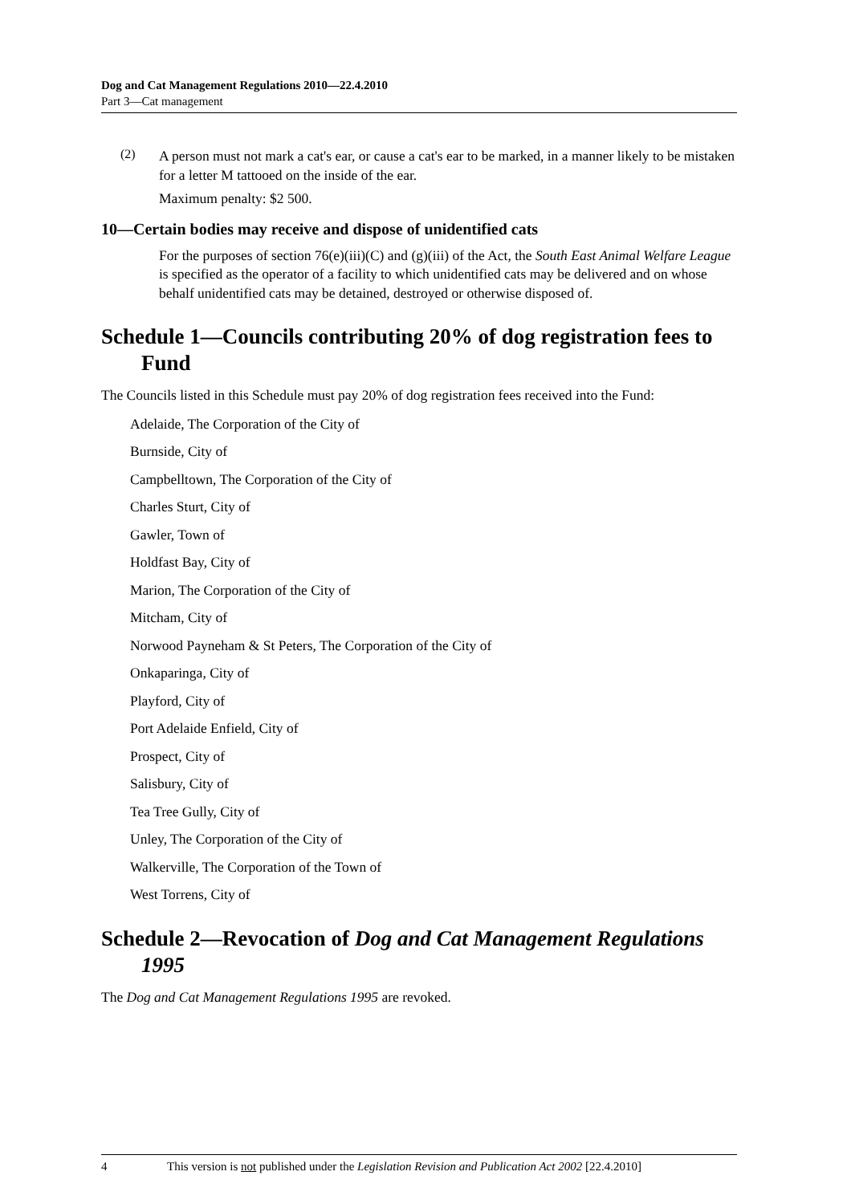Dog and Cat Management Regulations 2010—22.4.2010
Part 3—Cat management
(2)
A person must not mark a cat's ear, or cause a cat's ear to be marked, in a manner likely to be mistaken for a letter M tattooed on the inside of the ear.
Maximum penalty: $2 500.
10—Certain bodies may receive and dispose of unidentified cats
For the purposes of section 76(e)(iii)(C) and (g)(iii) of the Act, the South East Animal Welfare League is specified as the operator of a facility to which unidentified cats may be delivered and on whose behalf unidentified cats may be detained, destroyed or otherwise disposed of.
Schedule 1—Councils contributing 20% of dog registration fees to Fund
The Councils listed in this Schedule must pay 20% of dog registration fees received into the Fund:
Adelaide, The Corporation of the City of
Burnside, City of
Campbelltown, The Corporation of the City of
Charles Sturt, City of
Gawler, Town of
Holdfast Bay, City of
Marion, The Corporation of the City of
Mitcham, City of
Norwood Payneham & St Peters, The Corporation of the City of
Onkaparinga, City of
Playford, City of
Port Adelaide Enfield, City of
Prospect, City of
Salisbury, City of
Tea Tree Gully, City of
Unley, The Corporation of the City of
Walkerville, The Corporation of the Town of
West Torrens, City of
Schedule 2—Revocation of Dog and Cat Management Regulations 1995
The Dog and Cat Management Regulations 1995 are revoked.
4 This version is not published under the Legislation Revision and Publication Act 2002 [22.4.2010]